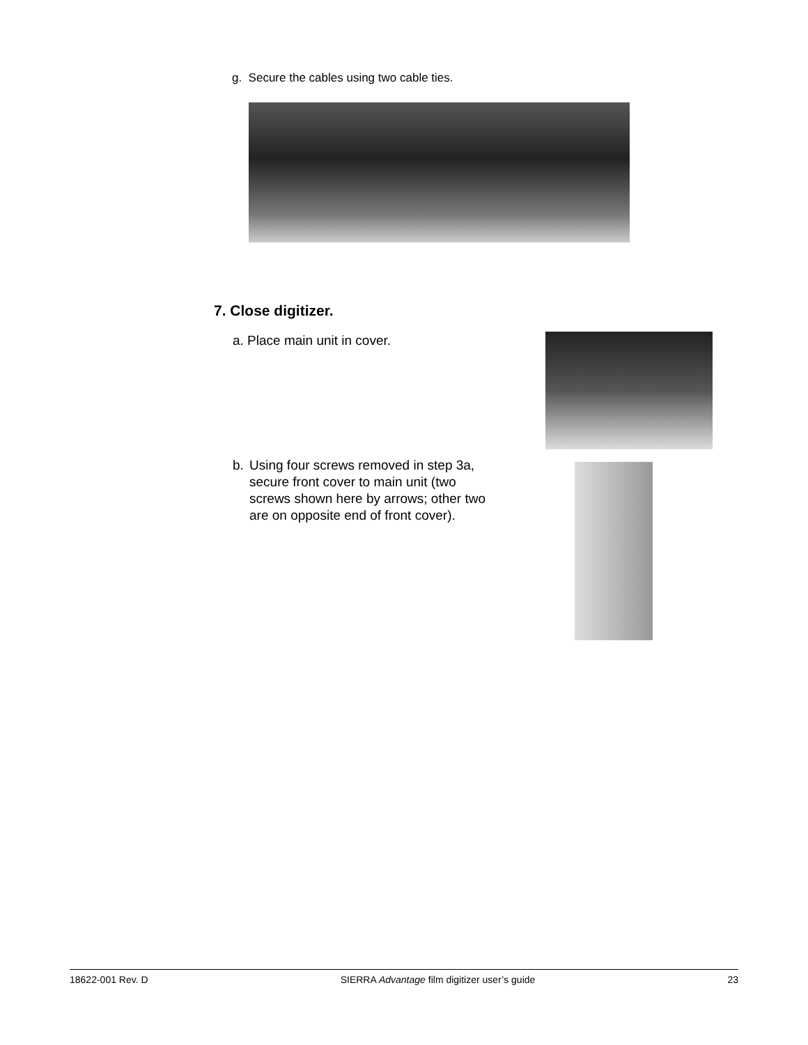g. Secure the cables using two cable ties.
7. Close digitizer.
a. Place main unit in cover.
b. Using four screws removed in step 3a, secure front cover to main unit (two screws shown here by arrows; other two are on opposite end of front cover).
18622-001 Rev. D SIERRA Advantage film digitizer user’s guide 23